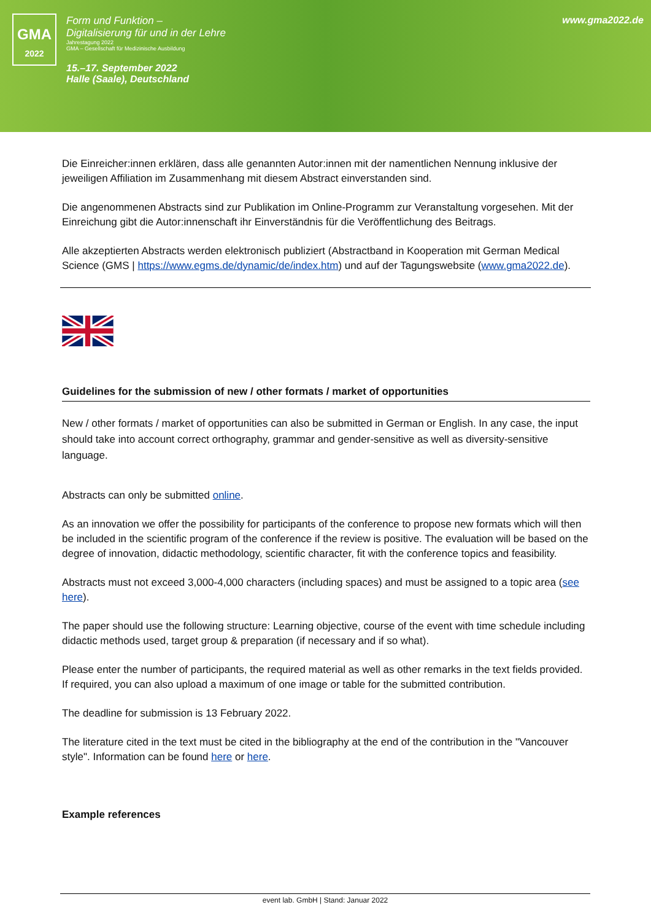GMA
2022
Form und Funktion –
Digitalisierung für und in der Lehre
Jahrestagung 2022
GMA – Gesellschaft für Medizinische Ausbildung
15.–17. September 2022
Halle (Saale), Deutschland
www.gma2022.de
Die Einreicher:innen erklären, dass alle genannten Autor:innen mit der namentlichen Nennung inklusive der jeweiligen Affiliation im Zusammenhang mit diesem Abstract einverstanden sind.
Die angenommenen Abstracts sind zur Publikation im Online-Programm zur Veranstaltung vorgesehen. Mit der Einreichung gibt die Autor:innenschaft ihr Einverständnis für die Veröffentlichung des Beitrags.
Alle akzeptierten Abstracts werden elektronisch publiziert (Abstractband in Kooperation mit German Medical Science (GMS | https://www.egms.de/dynamic/de/index.htm) und auf der Tagungswebsite (www.gma2022.de).
Guidelines for the submission of new / other formats / market of opportunities
New / other formats / market of opportunities can also be submitted in German or English. In any case, the input should take into account correct orthography, grammar and gender-sensitive as well as diversity-sensitive language.
Abstracts can only be submitted online.
As an innovation we offer the possibility for participants of the conference to propose new formats which will then be included in the scientific program of the conference if the review is positive. The evaluation will be based on the degree of innovation, didactic methodology, scientific character, fit with the conference topics and feasibility.
Abstracts must not exceed 3,000-4,000 characters (including spaces) and must be assigned to a topic area (see here).
The paper should use the following structure: Learning objective, course of the event with time schedule including didactic methods used, target group & preparation (if necessary and if so what).
Please enter the number of participants, the required material as well as other remarks in the text fields provided. If required, you can also upload a maximum of one image or table for the submitted contribution.
The deadline for submission is 13 February 2022.
The literature cited in the text must be cited in the bibliography at the end of the contribution in the "Vancouver style". Information can be found here or here.
Example references
event lab. GmbH | Stand: Januar 2022